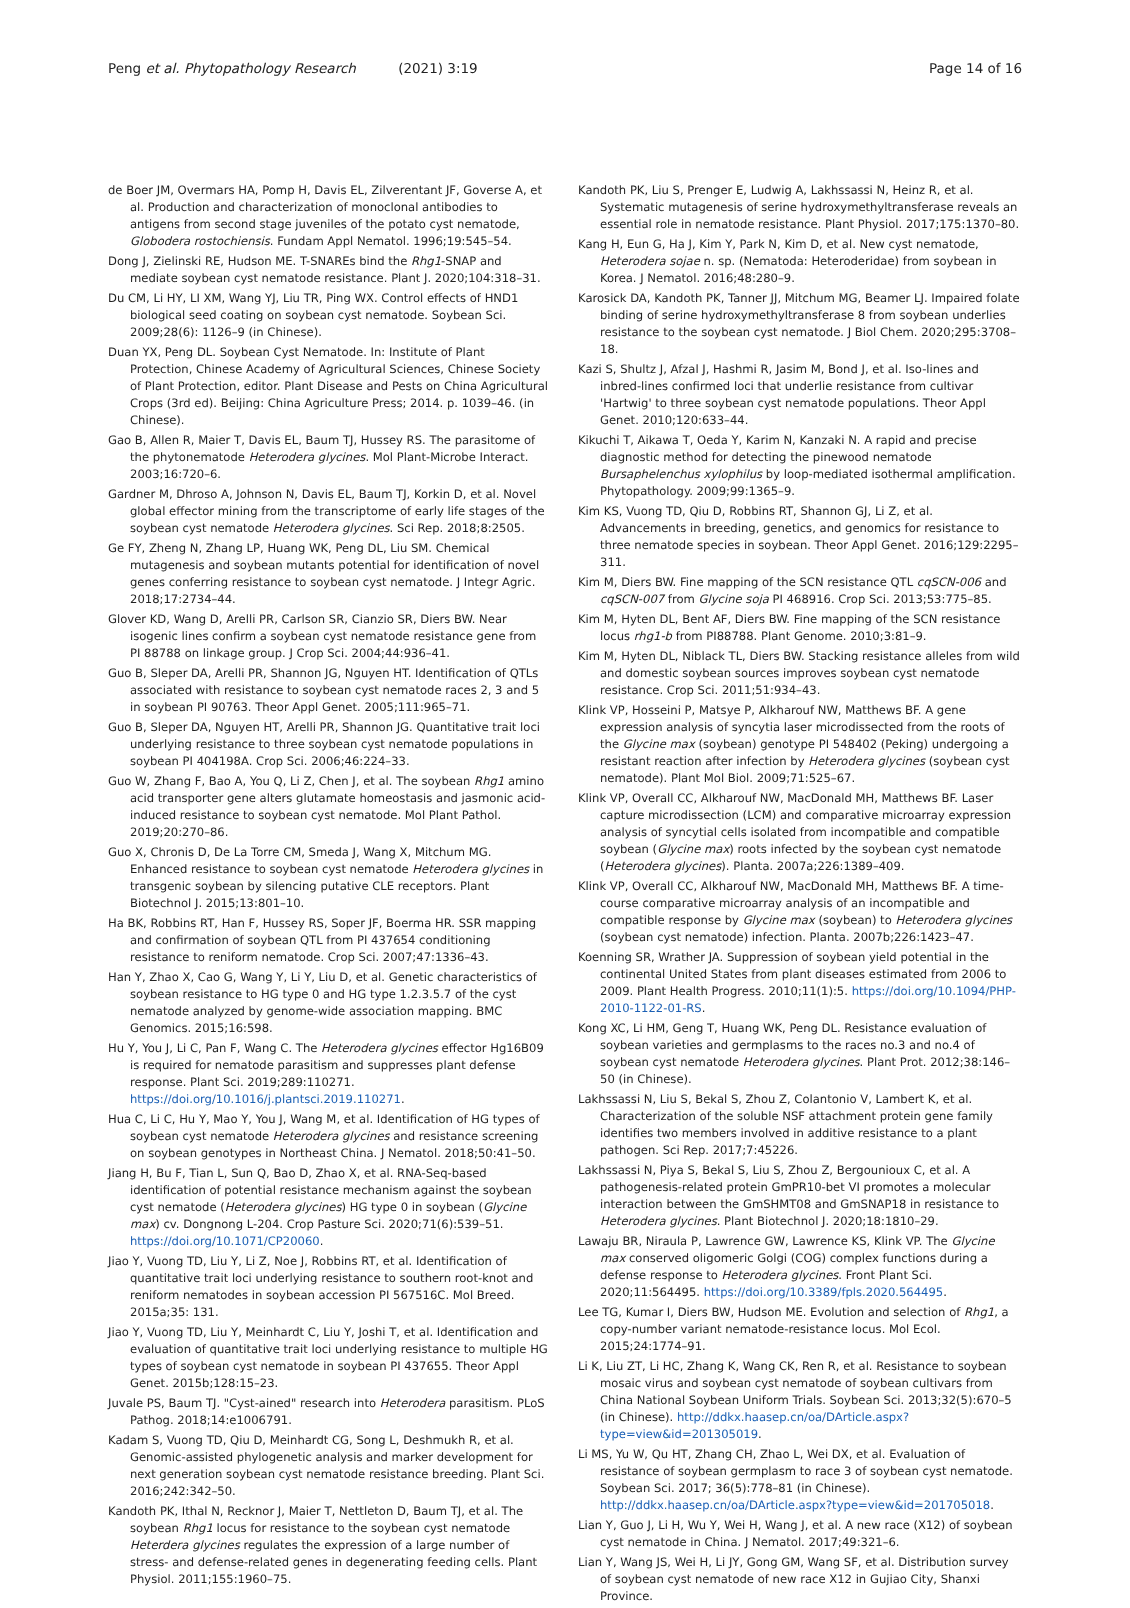Peng et al. Phytopathology Research (2021) 3:19
Page 14 of 16
de Boer JM, Overmars HA, Pomp H, Davis EL, Zilverentant JF, Goverse A, et al. Production and characterization of monoclonal antibodies to antigens from second stage juveniles of the potato cyst nematode, Globodera rostochiensis. Fundam Appl Nematol. 1996;19:545–54.
Dong J, Zielinski RE, Hudson ME. T-SNAREs bind the Rhg1-SNAP and mediate soybean cyst nematode resistance. Plant J. 2020;104:318–31.
Du CM, Li HY, LI XM, Wang YJ, Liu TR, Ping WX. Control effects of HND1 biological seed coating on soybean cyst nematode. Soybean Sci. 2009;28(6): 1126–9 (in Chinese).
Duan YX, Peng DL. Soybean Cyst Nematode. In: Institute of Plant Protection, Chinese Academy of Agricultural Sciences, Chinese Society of Plant Protection, editor. Plant Disease and Pests on China Agricultural Crops (3rd ed). Beijing: China Agriculture Press; 2014. p. 1039–46. (in Chinese).
Gao B, Allen R, Maier T, Davis EL, Baum TJ, Hussey RS. The parasitome of the phytonematode Heterodera glycines. Mol Plant-Microbe Interact. 2003;16:720–6.
Gardner M, Dhroso A, Johnson N, Davis EL, Baum TJ, Korkin D, et al. Novel global effector mining from the transcriptome of early life stages of the soybean cyst nematode Heterodera glycines. Sci Rep. 2018;8:2505.
Ge FY, Zheng N, Zhang LP, Huang WK, Peng DL, Liu SM. Chemical mutagenesis and soybean mutants potential for identification of novel genes conferring resistance to soybean cyst nematode. J Integr Agric. 2018;17:2734–44.
Glover KD, Wang D, Arelli PR, Carlson SR, Cianzio SR, Diers BW. Near isogenic lines confirm a soybean cyst nematode resistance gene from PI 88788 on linkage group. J Crop Sci. 2004;44:936–41.
Guo B, Sleper DA, Arelli PR, Shannon JG, Nguyen HT. Identification of QTLs associated with resistance to soybean cyst nematode races 2, 3 and 5 in soybean PI 90763. Theor Appl Genet. 2005;111:965–71.
Guo B, Sleper DA, Nguyen HT, Arelli PR, Shannon JG. Quantitative trait loci underlying resistance to three soybean cyst nematode populations in soybean PI 404198A. Crop Sci. 2006;46:224–33.
Guo W, Zhang F, Bao A, You Q, Li Z, Chen J, et al. The soybean Rhg1 amino acid transporter gene alters glutamate homeostasis and jasmonic acid-induced resistance to soybean cyst nematode. Mol Plant Pathol. 2019;20:270–86.
Guo X, Chronis D, De La Torre CM, Smeda J, Wang X, Mitchum MG. Enhanced resistance to soybean cyst nematode Heterodera glycines in transgenic soybean by silencing putative CLE receptors. Plant Biotechnol J. 2015;13:801–10.
Ha BK, Robbins RT, Han F, Hussey RS, Soper JF, Boerma HR. SSR mapping and confirmation of soybean QTL from PI 437654 conditioning resistance to reniform nematode. Crop Sci. 2007;47:1336–43.
Han Y, Zhao X, Cao G, Wang Y, Li Y, Liu D, et al. Genetic characteristics of soybean resistance to HG type 0 and HG type 1.2.3.5.7 of the cyst nematode analyzed by genome-wide association mapping. BMC Genomics. 2015;16:598.
Hu Y, You J, Li C, Pan F, Wang C. The Heterodera glycines effector Hg16B09 is required for nematode parasitism and suppresses plant defense response. Plant Sci. 2019;289:110271. https://doi.org/10.1016/j.plantsci.2019.110271.
Hua C, Li C, Hu Y, Mao Y, You J, Wang M, et al. Identification of HG types of soybean cyst nematode Heterodera glycines and resistance screening on soybean genotypes in Northeast China. J Nematol. 2018;50:41–50.
Jiang H, Bu F, Tian L, Sun Q, Bao D, Zhao X, et al. RNA-Seq-based identification of potential resistance mechanism against the soybean cyst nematode (Heterodera glycines) HG type 0 in soybean (Glycine max) cv. Dongnong L-204. Crop Pasture Sci. 2020;71(6):539–51. https://doi.org/10.1071/CP20060.
Jiao Y, Vuong TD, Liu Y, Li Z, Noe J, Robbins RT, et al. Identification of quantitative trait loci underlying resistance to southern root-knot and reniform nematodes in soybean accession PI 567516C. Mol Breed. 2015a;35: 131.
Jiao Y, Vuong TD, Liu Y, Meinhardt C, Liu Y, Joshi T, et al. Identification and evaluation of quantitative trait loci underlying resistance to multiple HG types of soybean cyst nematode in soybean PI 437655. Theor Appl Genet. 2015b;128:15–23.
Juvale PS, Baum TJ. "Cyst-ained" research into Heterodera parasitism. PLoS Pathog. 2018;14:e1006791.
Kadam S, Vuong TD, Qiu D, Meinhardt CG, Song L, Deshmukh R, et al. Genomic-assisted phylogenetic analysis and marker development for next generation soybean cyst nematode resistance breeding. Plant Sci. 2016;242:342–50.
Kandoth PK, Ithal N, Recknor J, Maier T, Nettleton D, Baum TJ, et al. The soybean Rhg1 locus for resistance to the soybean cyst nematode Heterdera glycines regulates the expression of a large number of stress- and defense-related genes in degenerating feeding cells. Plant Physiol. 2011;155:1960–75.
Kandoth PK, Liu S, Prenger E, Ludwig A, Lakhssassi N, Heinz R, et al. Systematic mutagenesis of serine hydroxymethyltransferase reveals an essential role in nematode resistance. Plant Physiol. 2017;175:1370–80.
Kang H, Eun G, Ha J, Kim Y, Park N, Kim D, et al. New cyst nematode, Heterodera sojae n. sp. (Nematoda: Heteroderidae) from soybean in Korea. J Nematol. 2016;48:280–9.
Karosick DA, Kandoth PK, Tanner JJ, Mitchum MG, Beamer LJ. Impaired folate binding of serine hydroxymethyltransferase 8 from soybean underlies resistance to the soybean cyst nematode. J Biol Chem. 2020;295:3708–18.
Kazi S, Shultz J, Afzal J, Hashmi R, Jasim M, Bond J, et al. Iso-lines and inbred-lines confirmed loci that underlie resistance from cultivar 'Hartwig' to three soybean cyst nematode populations. Theor Appl Genet. 2010;120:633–44.
Kikuchi T, Aikawa T, Oeda Y, Karim N, Kanzaki N. A rapid and precise diagnostic method for detecting the pinewood nematode Bursaphelenchus xylophilus by loop-mediated isothermal amplification. Phytopathology. 2009;99:1365–9.
Kim KS, Vuong TD, Qiu D, Robbins RT, Shannon GJ, Li Z, et al. Advancements in breeding, genetics, and genomics for resistance to three nematode species in soybean. Theor Appl Genet. 2016;129:2295–311.
Kim M, Diers BW. Fine mapping of the SCN resistance QTL cqSCN-006 and cqSCN-007 from Glycine soja PI 468916. Crop Sci. 2013;53:775–85.
Kim M, Hyten DL, Bent AF, Diers BW. Fine mapping of the SCN resistance locus rhg1-b from PI88788. Plant Genome. 2010;3:81–9.
Kim M, Hyten DL, Niblack TL, Diers BW. Stacking resistance alleles from wild and domestic soybean sources improves soybean cyst nematode resistance. Crop Sci. 2011;51:934–43.
Klink VP, Hosseini P, Matsye P, Alkharouf NW, Matthews BF. A gene expression analysis of syncytia laser microdissected from the roots of the Glycine max (soybean) genotype PI 548402 (Peking) undergoing a resistant reaction after infection by Heterodera glycines (soybean cyst nematode). Plant Mol Biol. 2009;71:525–67.
Klink VP, Overall CC, Alkharouf NW, MacDonald MH, Matthews BF. Laser capture microdissection (LCM) and comparative microarray expression analysis of syncytial cells isolated from incompatible and compatible soybean (Glycine max) roots infected by the soybean cyst nematode (Heterodera glycines). Planta. 2007a;226:1389–409.
Klink VP, Overall CC, Alkharouf NW, MacDonald MH, Matthews BF. A time-course comparative microarray analysis of an incompatible and compatible response by Glycine max (soybean) to Heterodera glycines (soybean cyst nematode) infection. Planta. 2007b;226:1423–47.
Koenning SR, Wrather JA. Suppression of soybean yield potential in the continental United States from plant diseases estimated from 2006 to 2009. Plant Health Progress. 2010;11(1):5. https://doi.org/10.1094/PHP-2010-1122-01-RS.
Kong XC, Li HM, Geng T, Huang WK, Peng DL. Resistance evaluation of soybean varieties and germplasms to the races no.3 and no.4 of soybean cyst nematode Heterodera glycines. Plant Prot. 2012;38:146–50 (in Chinese).
Lakhssassi N, Liu S, Bekal S, Zhou Z, Colantonio V, Lambert K, et al. Characterization of the soluble NSF attachment protein gene family identifies two members involved in additive resistance to a plant pathogen. Sci Rep. 2017;7:45226.
Lakhssassi N, Piya S, Bekal S, Liu S, Zhou Z, Bergounioux C, et al. A pathogenesis-related protein GmPR10-bet VI promotes a molecular interaction between the GmSHMT08 and GmSNAP18 in resistance to Heterodera glycines. Plant Biotechnol J. 2020;18:1810–29.
Lawaju BR, Niraula P, Lawrence GW, Lawrence KS, Klink VP. The Glycine max conserved oligomeric Golgi (COG) complex functions during a defense response to Heterodera glycines. Front Plant Sci. 2020;11:564495. https://doi.org/10.3389/fpls.2020.564495.
Lee TG, Kumar I, Diers BW, Hudson ME. Evolution and selection of Rhg1, a copy-number variant nematode-resistance locus. Mol Ecol. 2015;24:1774–91.
Li K, Liu ZT, Li HC, Zhang K, Wang CK, Ren R, et al. Resistance to soybean mosaic virus and soybean cyst nematode of soybean cultivars from China National Soybean Uniform Trials. Soybean Sci. 2013;32(5):670–5 (in Chinese). http://ddkx.haasep.cn/oa/DArticle.aspx?type=view&id=201305019.
Li MS, Yu W, Qu HT, Zhang CH, Zhao L, Wei DX, et al. Evaluation of resistance of soybean germplasm to race 3 of soybean cyst nematode. Soybean Sci. 2017; 36(5):778–81 (in Chinese). http://ddkx.haasep.cn/oa/DArticle.aspx?type=view&id=201705018.
Lian Y, Guo J, Li H, Wu Y, Wei H, Wang J, et al. A new race (X12) of soybean cyst nematode in China. J Nematol. 2017;49:321–6.
Lian Y, Wang JS, Wei H, Li JY, Gong GM, Wang SF, et al. Distribution survey of soybean cyst nematode of new race X12 in Gujiao City, Shanxi Province.